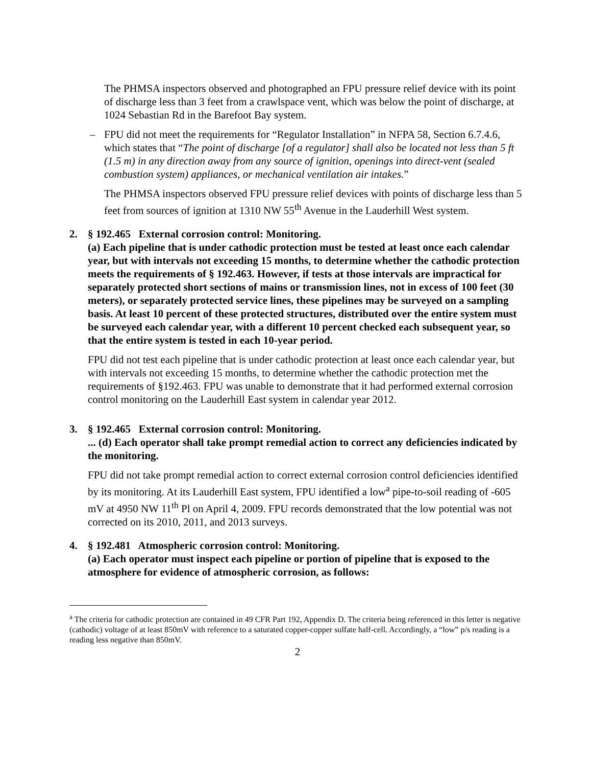The PHMSA inspectors observed and photographed an FPU pressure relief device with its point of discharge less than 3 feet from a crawlspace vent, which was below the point of discharge, at 1024 Sebastian Rd in the Barefoot Bay system.
– FPU did not meet the requirements for “Regulator Installation” in NFPA 58, Section 6.7.4.6, which states that “The point of discharge [of a regulator] shall also be located not less than 5 ft (1.5 m) in any direction away from any source of ignition, openings into direct-vent (sealed combustion system) appliances, or mechanical ventilation air intakes.”
The PHMSA inspectors observed FPU pressure relief devices with points of discharge less than 5 feet from sources of ignition at 1310 NW 55<sup>th</sup> Avenue in the Lauderhill West system.
2. § 192.465 External corrosion control: Monitoring.
(a) Each pipeline that is under cathodic protection must be tested at least once each calendar year, but with intervals not exceeding 15 months, to determine whether the cathodic protection meets the requirements of § 192.463. However, if tests at those intervals are impractical for separately protected short sections of mains or transmission lines, not in excess of 100 feet (30 meters), or separately protected service lines, these pipelines may be surveyed on a sampling basis. At least 10 percent of these protected structures, distributed over the entire system must be surveyed each calendar year, with a different 10 percent checked each subsequent year, so that the entire system is tested in each 10-year period.
FPU did not test each pipeline that is under cathodic protection at least once each calendar year, but with intervals not exceeding 15 months, to determine whether the cathodic protection met the requirements of §192.463. FPU was unable to demonstrate that it had performed external corrosion control monitoring on the Lauderhill East system in calendar year 2012.
3. § 192.465 External corrosion control: Monitoring.
... (d) Each operator shall take prompt remedial action to correct any deficiencies indicated by the monitoring.
FPU did not take prompt remedial action to correct external corrosion control deficiencies identified by its monitoring. At its Lauderhill East system, FPU identified a low<sup>a</sup> pipe-to-soil reading of -605 mV at 4950 NW 11<sup>th</sup> Pl on April 4, 2009. FPU records demonstrated that the low potential was not corrected on its 2010, 2011, and 2013 surveys.
4. § 192.481 Atmospheric corrosion control: Monitoring.
(a) Each operator must inspect each pipeline or portion of pipeline that is exposed to the atmosphere for evidence of atmospheric corrosion, as follows:
<sup>a</sup> The criteria for cathodic protection are contained in 49 CFR Part 192, Appendix D. The criteria being referenced in this letter is negative (cathodic) voltage of at least 850mV with reference to a saturated copper-copper sulfate half-cell. Accordingly, a “low” p/s reading is a reading less negative than 850mV.
2